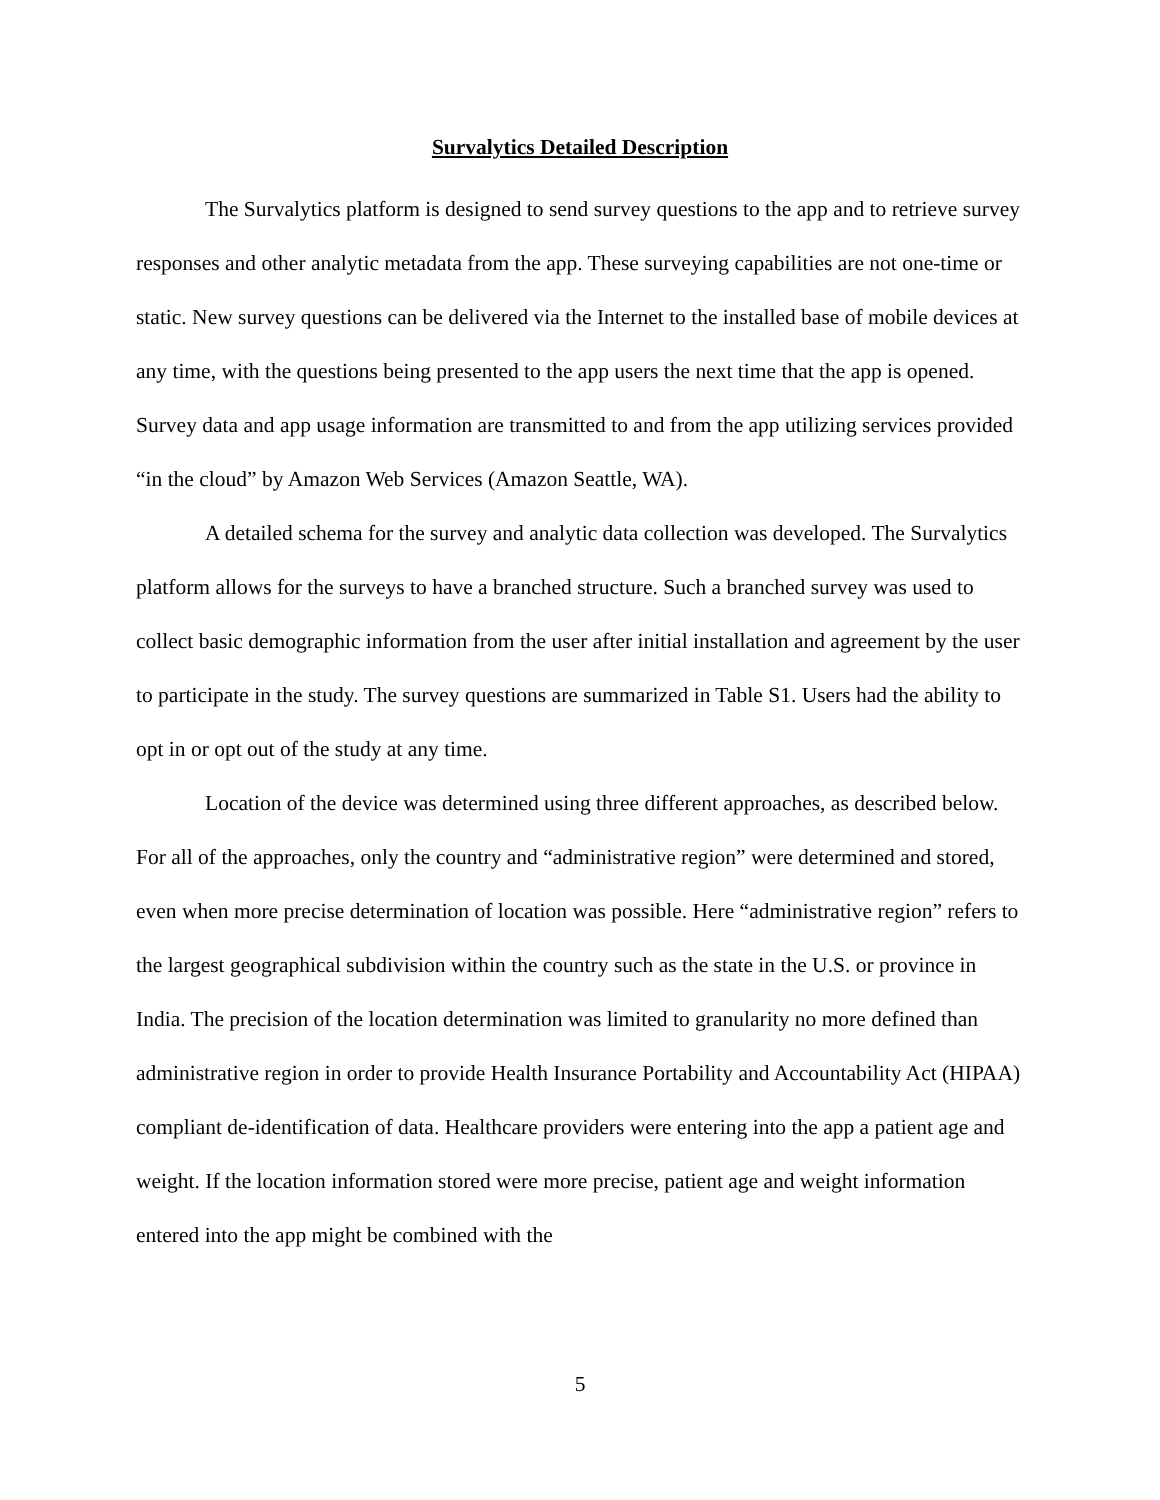Survalytics Detailed Description
The Survalytics platform is designed to send survey questions to the app and to retrieve survey responses and other analytic metadata from the app. These surveying capabilities are not one-time or static. New survey questions can be delivered via the Internet to the installed base of mobile devices at any time, with the questions being presented to the app users the next time that the app is opened. Survey data and app usage information are transmitted to and from the app utilizing services provided “in the cloud” by Amazon Web Services (Amazon Seattle, WA).
A detailed schema for the survey and analytic data collection was developed. The Survalytics platform allows for the surveys to have a branched structure. Such a branched survey was used to collect basic demographic information from the user after initial installation and agreement by the user to participate in the study. The survey questions are summarized in Table S1. Users had the ability to opt in or opt out of the study at any time.
Location of the device was determined using three different approaches, as described below. For all of the approaches, only the country and “administrative region” were determined and stored, even when more precise determination of location was possible. Here “administrative region” refers to the largest geographical subdivision within the country such as the state in the U.S. or province in India. The precision of the location determination was limited to granularity no more defined than administrative region in order to provide Health Insurance Portability and Accountability Act (HIPAA) compliant de-identification of data. Healthcare providers were entering into the app a patient age and weight. If the location information stored were more precise, patient age and weight information entered into the app might be combined with the
5